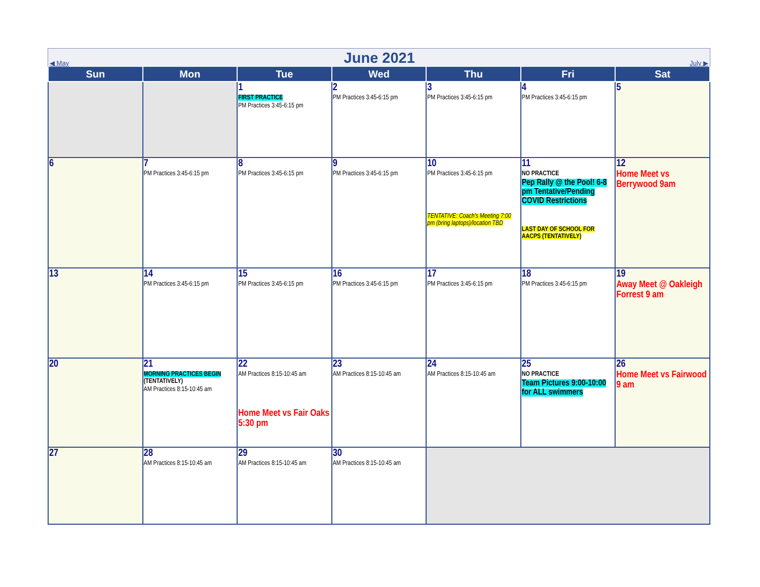◀ May
June 2021
July ▶
| Sun | Mon | Tue | Wed | Thu | Fri | Sat |
| --- | --- | --- | --- | --- | --- | --- |
| | | 1 FIRST PRACTICE PM Practices 3:45-6:15 pm | 2 PM Practices 3:45-6:15 pm | 3 PM Practices 3:45-6:15 pm | 4 PM Practices 3:45-6:15 pm | 5 |
| 6 | 7 PM Practices 3:45-6:15 pm | 8 PM Practices 3:45-6:15 pm | 9 PM Practices 3:45-6:15 pm | 10 PM Practices 3:45-6:15 pm TENTATIVE: Coach's Meeting 7:00 pm (bring laptops)/location TBD | 11 NO PRACTICE Pep Rally @ the Pool! 6-8 pm Tentative/Pending COVID Restrictions LAST DAY OF SCHOOL FOR AACPS (TENTATIVELY) | 12 Home Meet vs Berrywood 9am |
| 13 | 14 PM Practices 3:45-6:15 pm | 15 PM Practices 3:45-6:15 pm | 16 PM Practices 3:45-6:15 pm | 17 PM Practices 3:45-6:15 pm | 18 PM Practices 3:45-6:15 pm | 19 Away Meet @ Oakleigh Forrest 9 am |
| 20 | 21 MORNING PRACTICES BEGIN (TENTATIVELY) AM Practices 8:15-10:45 am | 22 AM Practices 8:15-10:45 am Home Meet vs Fair Oaks 5:30 pm | 23 AM Practices 8:15-10:45 am | 24 AM Practices 8:15-10:45 am | 25 NO PRACTICE Team Pictures 9:00-10:00 for ALL swimmers | 26 Home Meet vs Fairwood 9 am |
| 27 | 28 AM Practices 8:15-10:45 am | 29 AM Practices 8:15-10:45 am | 30 AM Practices 8:15-10:45 am | | | |